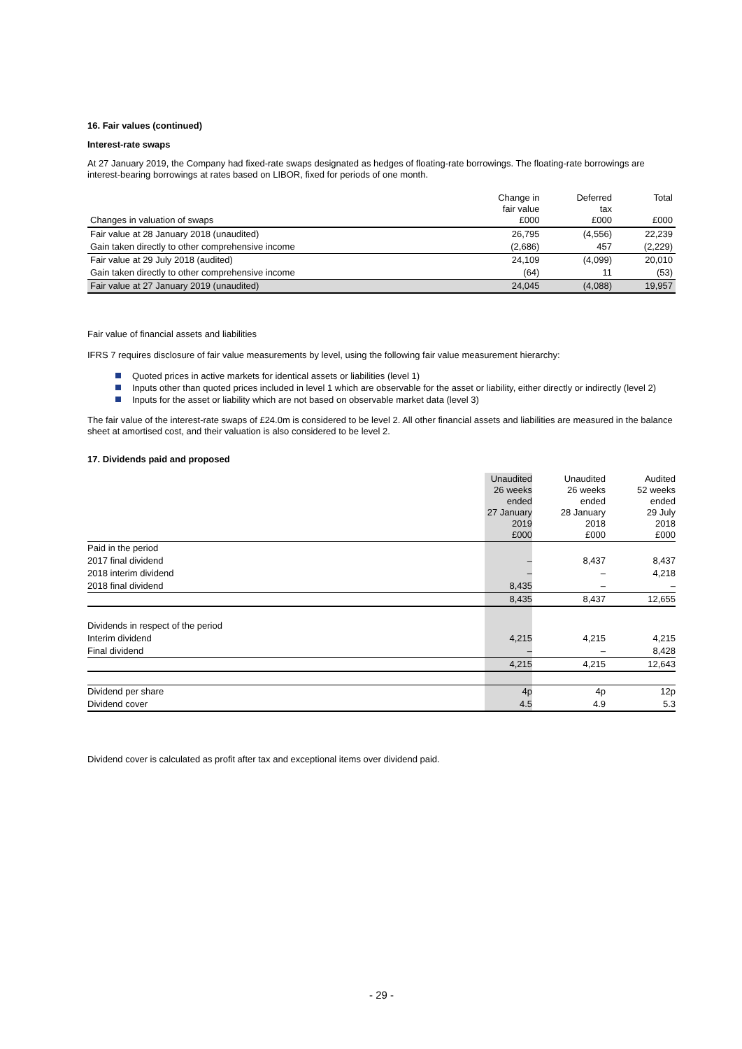16. Fair values (continued)
Interest-rate swaps
At 27 January 2019, the Company had fixed-rate swaps designated as hedges of floating-rate borrowings. The floating-rate borrowings are interest-bearing borrowings at rates based on LIBOR, fixed for periods of one month.
| Changes in valuation of swaps | Change in fair value £000 | Deferred tax £000 | Total £000 |
| Fair value at 28 January 2018 (unaudited) | 26,795 | (4,556) | 22,239 |
| Gain taken directly to other comprehensive income | (2,686) | 457 | (2,229) |
| Fair value at 29 July 2018 (audited) | 24,109 | (4,099) | 20,010 |
| Gain taken directly to other comprehensive income | (64) | 11 | (53) |
| Fair value at 27 January 2019 (unaudited) | 24,045 | (4,088) | 19,957 |
Fair value of financial assets and liabilities
IFRS 7 requires disclosure of fair value measurements by level, using the following fair value measurement hierarchy:
Quoted prices in active markets for identical assets or liabilities (level 1)
Inputs other than quoted prices included in level 1 which are observable for the asset or liability, either directly or indirectly (level 2)
Inputs for the asset or liability which are not based on observable market data (level 3)
The fair value of the interest-rate swaps of £24.0m is considered to be level 2. All other financial assets and liabilities are measured in the balance sheet at amortised cost, and their valuation is also considered to be level 2.
17. Dividends paid and proposed
| | Unaudited 26 weeks ended 27 January 2019 £000 | Unaudited 26 weeks ended 28 January 2018 £000 | Audited 52 weeks ended 29 July 2018 £000 |
| Paid in the period | | | |
| 2017 final dividend | – | 8,437 | 8,437 |
| 2018 interim dividend | – | – | 4,218 |
| 2018 final dividend | 8,435 | – | – |
| | 8,435 | 8,437 | 12,655 |
| Dividends in respect of the period | | | |
| Interim dividend | 4,215 | 4,215 | 4,215 |
| Final dividend | – | – | 8,428 |
| | 4,215 | 4,215 | 12,643 |
| Dividend per share | 4p | 4p | 12p |
| Dividend cover | 4.5 | 4.9 | 5.3 |
Dividend cover is calculated as profit after tax and exceptional items over dividend paid.
- 29 -